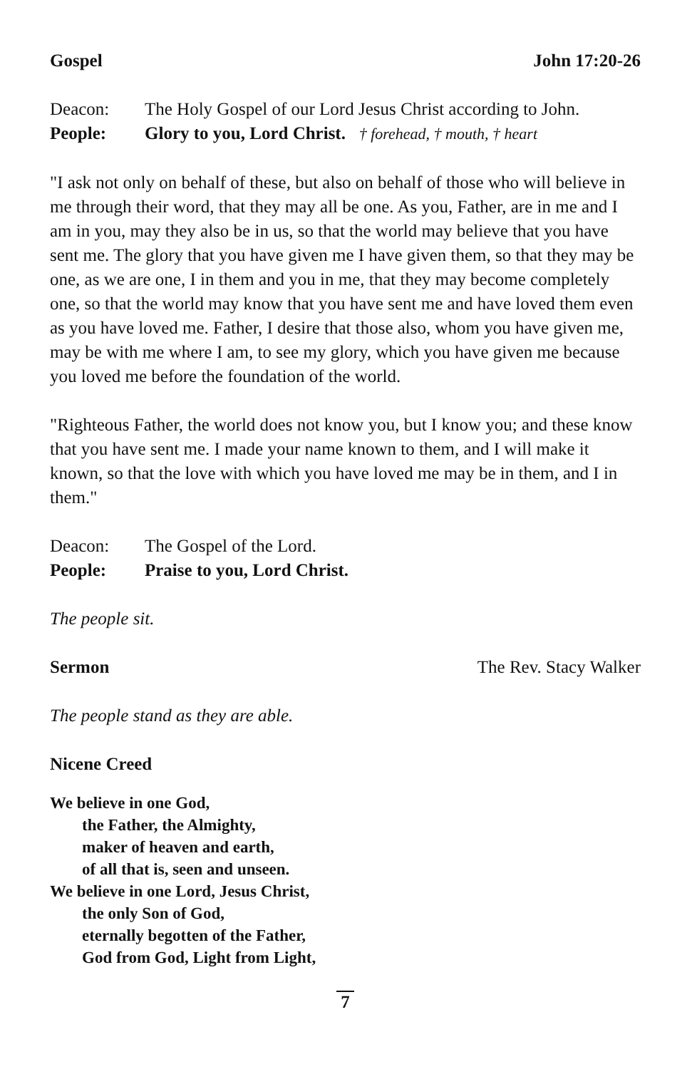Gospel John 17:20-26
Deacon: The Holy Gospel of our Lord Jesus Christ according to John.
People: Glory to you, Lord Christ. † forehead, † mouth, † heart
"I ask not only on behalf of these, but also on behalf of those who will believe in me through their word, that they may all be one. As you, Father, are in me and I am in you, may they also be in us, so that the world may believe that you have sent me. The glory that you have given me I have given them, so that they may be one, as we are one, I in them and you in me, that they may become completely one, so that the world may know that you have sent me and have loved them even as you have loved me. Father, I desire that those also, whom you have given me, may be with me where I am, to see my glory, which you have given me because you loved me before the foundation of the world.
"Righteous Father, the world does not know you, but I know you; and these know that you have sent me. I made your name known to them, and I will make it known, so that the love with which you have loved me may be in them, and I in them."
Deacon: The Gospel of the Lord.
People: Praise to you, Lord Christ.
The people sit.
Sermon The Rev. Stacy Walker
The people stand as they are able.
Nicene Creed
We believe in one God,
the Father, the Almighty,
maker of heaven and earth,
of all that is, seen and unseen.
We believe in one Lord, Jesus Christ,
the only Son of God,
eternally begotten of the Father,
God from God, Light from Light,
7